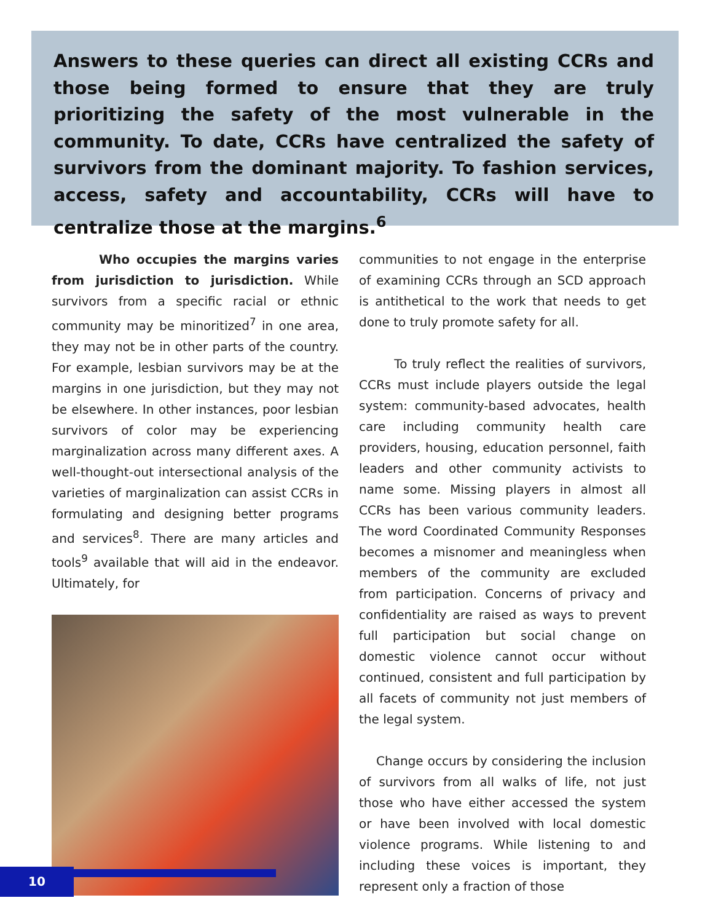Answers to these queries can direct all existing CCRs and those being formed to ensure that they are truly prioritizing the safety of the most vulnerable in the community. To date, CCRs have centralized the safety of survivors from the dominant majority. To fashion services, access, safety and accountability, CCRs will have to centralize those at the margins.<sup>6</sup>
Who occupies the margins varies from jurisdiction to jurisdiction. While survivors from a specific racial or ethnic community may be minoritized<sup>7</sup> in one area, they may not be in other parts of the country. For example, lesbian survivors may be at the margins in one jurisdiction, but they may not be elsewhere. In other instances, poor lesbian survivors of color may be experiencing marginalization across many different axes. A well-thought-out intersectional analysis of the varieties of marginalization can assist CCRs in formulating and designing better programs and services<sup>8</sup>. There are many articles and tools<sup>9</sup> available that will aid in the endeavor. Ultimately, for
communities to not engage in the enterprise of examining CCRs through an SCD approach is antithetical to the work that needs to get done to truly promote safety for all.
To truly reflect the realities of survivors, CCRs must include players outside the legal system: community-based advocates, health care including community health care providers, housing, education personnel, faith leaders and other community activists to name some. Missing players in almost all CCRs has been various community leaders. The word Coordinated Community Responses becomes a misnomer and meaningless when members of the community are excluded from participation. Concerns of privacy and confidentiality are raised as ways to prevent full participation but social change on domestic violence cannot occur without continued, consistent and full participation by all facets of community not just members of the legal system.
Change occurs by considering the inclusion of survivors from all walks of life, not just those who have either accessed the system or have been involved with local domestic violence programs. While listening to and including these voices is important, they represent only a fraction of those
10